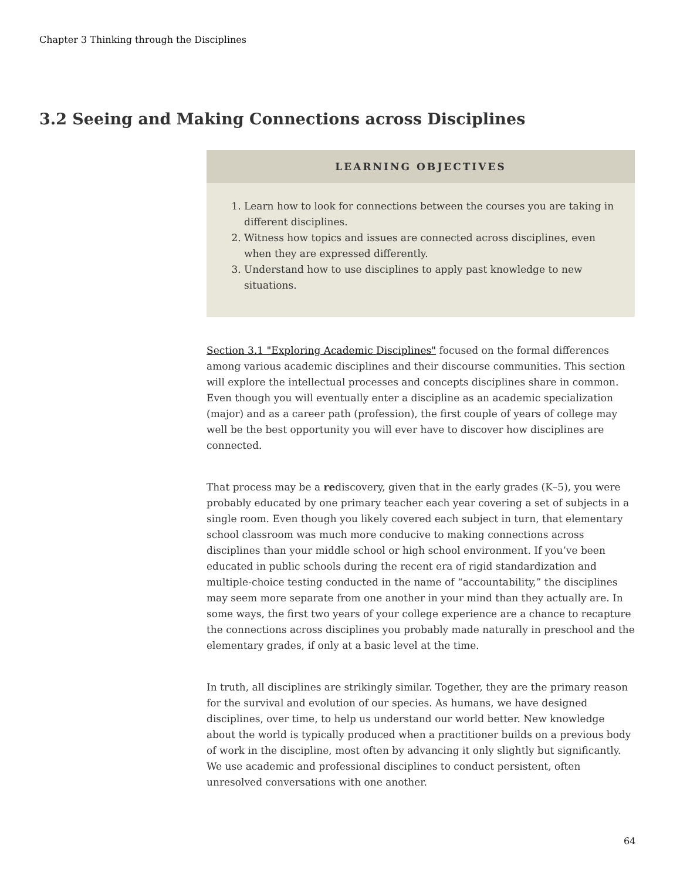Chapter 3 Thinking through the Disciplines
3.2 Seeing and Making Connections across Disciplines
LEARNING OBJECTIVES
1. Learn how to look for connections between the courses you are taking in different disciplines.
2. Witness how topics and issues are connected across disciplines, even when they are expressed differently.
3. Understand how to use disciplines to apply past knowledge to new situations.
Section 3.1 "Exploring Academic Disciplines" focused on the formal differences among various academic disciplines and their discourse communities. This section will explore the intellectual processes and concepts disciplines share in common. Even though you will eventually enter a discipline as an academic specialization (major) and as a career path (profession), the first couple of years of college may well be the best opportunity you will ever have to discover how disciplines are connected.
That process may be a rediscovery, given that in the early grades (K–5), you were probably educated by one primary teacher each year covering a set of subjects in a single room. Even though you likely covered each subject in turn, that elementary school classroom was much more conducive to making connections across disciplines than your middle school or high school environment. If you’ve been educated in public schools during the recent era of rigid standardization and multiple-choice testing conducted in the name of “accountability,” the disciplines may seem more separate from one another in your mind than they actually are. In some ways, the first two years of your college experience are a chance to recapture the connections across disciplines you probably made naturally in preschool and the elementary grades, if only at a basic level at the time.
In truth, all disciplines are strikingly similar. Together, they are the primary reason for the survival and evolution of our species. As humans, we have designed disciplines, over time, to help us understand our world better. New knowledge about the world is typically produced when a practitioner builds on a previous body of work in the discipline, most often by advancing it only slightly but significantly. We use academic and professional disciplines to conduct persistent, often unresolved conversations with one another.
64